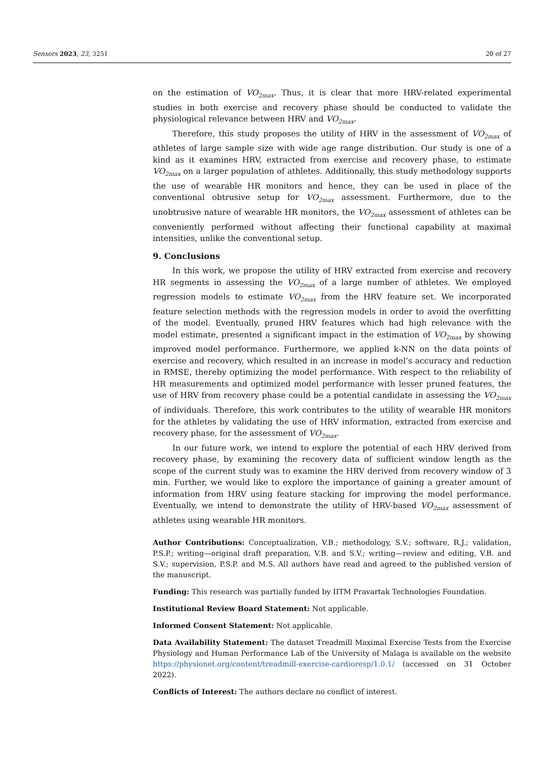Sensors 2023, 23, 3251 20 of 27
on the estimation of VO<sub>2max</sub>. Thus, it is clear that more HRV-related experimental studies in both exercise and recovery phase should be conducted to validate the physiological relevance between HRV and VO<sub>2max</sub>.
Therefore, this study proposes the utility of HRV in the assessment of VO<sub>2max</sub> of athletes of large sample size with wide age range distribution. Our study is one of a kind as it examines HRV, extracted from exercise and recovery phase, to estimate VO<sub>2max</sub> on a larger population of athletes. Additionally, this study methodology supports the use of wearable HR monitors and hence, they can be used in place of the conventional obtrusive setup for VO<sub>2max</sub> assessment. Furthermore, due to the unobtrusive nature of wearable HR monitors, the VO<sub>2max</sub> assessment of athletes can be conveniently performed without affecting their functional capability at maximal intensities, unlike the conventional setup.
9. Conclusions
In this work, we propose the utility of HRV extracted from exercise and recovery HR segments in assessing the VO<sub>2max</sub> of a large number of athletes. We employed regression models to estimate VO<sub>2max</sub> from the HRV feature set. We incorporated feature selection methods with the regression models in order to avoid the overfitting of the model. Eventually, pruned HRV features which had high relevance with the model estimate, presented a significant impact in the estimation of VO<sub>2max</sub> by showing improved model performance. Furthermore, we applied k-NN on the data points of exercise and recovery, which resulted in an increase in model’s accuracy and reduction in RMSE, thereby optimizing the model performance. With respect to the reliability of HR measurements and optimized model performance with lesser pruned features, the use of HRV from recovery phase could be a potential candidate in assessing the VO<sub>2max</sub> of individuals. Therefore, this work contributes to the utility of wearable HR monitors for the athletes by validating the use of HRV information, extracted from exercise and recovery phase, for the assessment of VO<sub>2max</sub>.
In our future work, we intend to explore the potential of each HRV derived from recovery phase, by examining the recovery data of sufficient window length as the scope of the current study was to examine the HRV derived from recovery window of 3 min. Further, we would like to explore the importance of gaining a greater amount of information from HRV using feature stacking for improving the model performance. Eventually, we intend to demonstrate the utility of HRV-based VO<sub>2max</sub> assessment of athletes using wearable HR monitors.
Author Contributions: Conceptualization, V.B.; methodology, S.V.; software, R.J.; validation, P.S.P.; writing—original draft preparation, V.B. and S.V.; writing—review and editing, V.B. and S.V.; supervision, P.S.P. and M.S. All authors have read and agreed to the published version of the manuscript.
Funding: This research was partially funded by IITM Pravartak Technologies Foundation.
Institutional Review Board Statement: Not applicable.
Informed Consent Statement: Not applicable.
Data Availability Statement: The dataset Treadmill Maximal Exercise Tests from the Exercise Physiology and Human Performance Lab of the University of Malaga is available on the website https://physionet.org/content/treadmill-exercise-cardioresp/1.0.1/ (accessed on 31 October 2022).
Conflicts of Interest: The authors declare no conflict of interest.